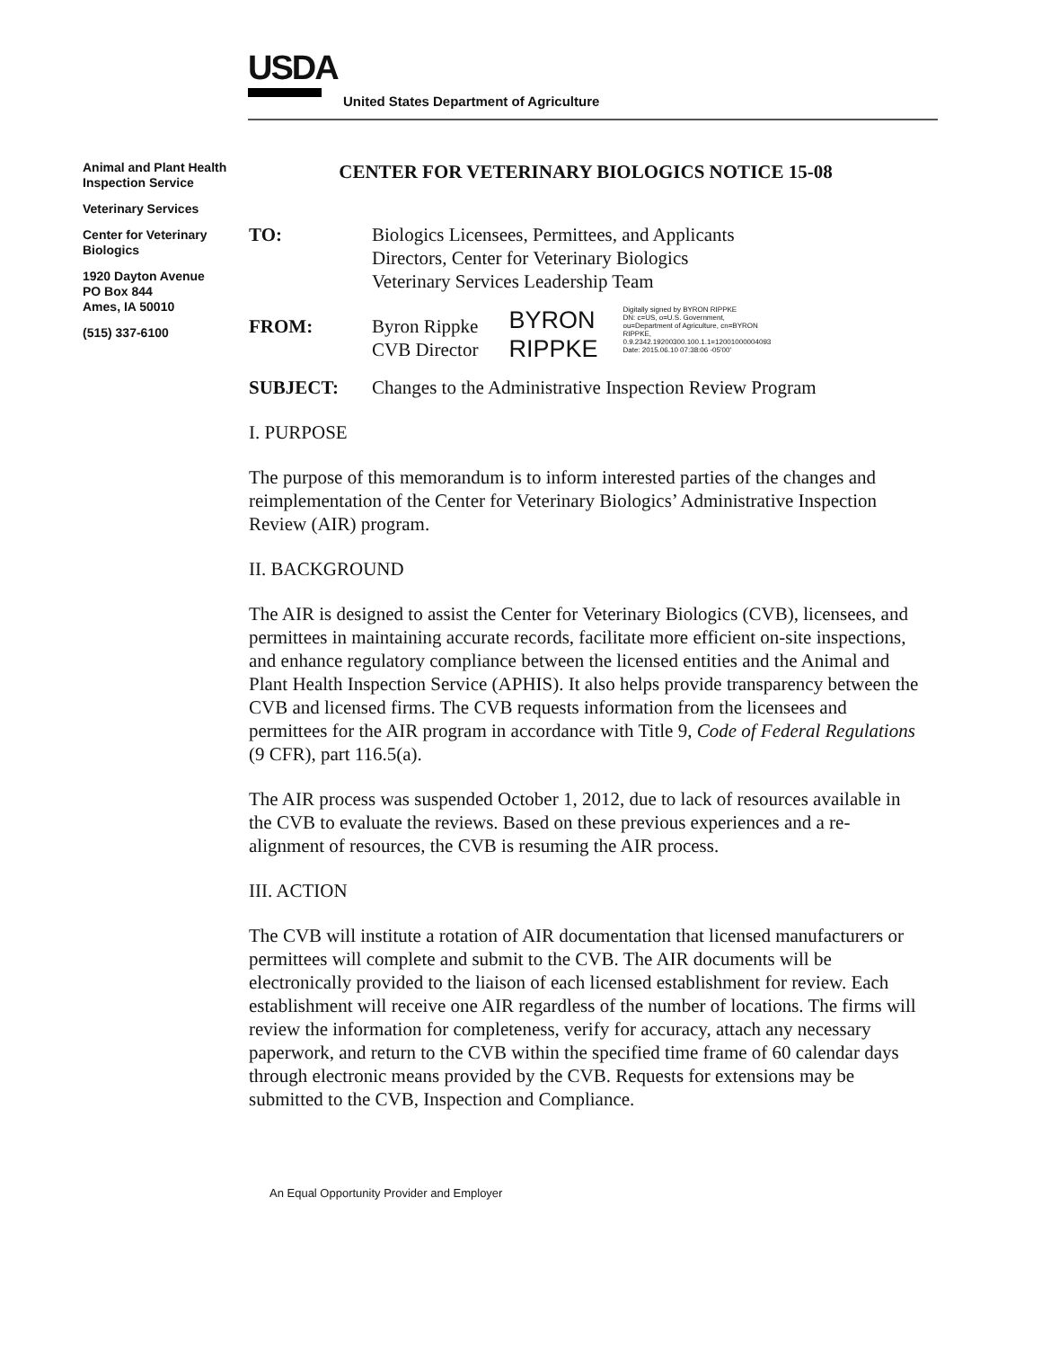USDA
United States Department of Agriculture
Animal and Plant Health Inspection Service
Veterinary Services
Center for Veterinary Biologics
1920 Dayton Avenue
PO Box 844
Ames, IA 50010
(515) 337-6100
CENTER FOR VETERINARY BIOLOGICS NOTICE 15-08
TO: Biologics Licensees, Permittees, and Applicants
Directors, Center for Veterinary Biologics
Veterinary Services Leadership Team
FROM: Byron Rippke
CVB Director
BYRON
RIPPKE
Digitally signed by BYRON RIPPKE
DN: c=US, o=U.S. Government, ou=Department of Agriculture, cn=BYRON RIPPKE, 0.9.2342.19200300.100.1.1=12001000004093
Date: 2015.06.10 07:38:06 -05'00'
SUBJECT: Changes to the Administrative Inspection Review Program
I. PURPOSE
The purpose of this memorandum is to inform interested parties of the changes and reimplementation of the Center for Veterinary Biologics’ Administrative Inspection Review (AIR) program.
II. BACKGROUND
The AIR is designed to assist the Center for Veterinary Biologics (CVB), licensees, and permittees in maintaining accurate records, facilitate more efficient on-site inspections, and enhance regulatory compliance between the licensed entities and the Animal and Plant Health Inspection Service (APHIS). It also helps provide transparency between the CVB and licensed firms. The CVB requests information from the licensees and permittees for the AIR program in accordance with Title 9, Code of Federal Regulations (9 CFR), part 116.5(a).
The AIR process was suspended October 1, 2012, due to lack of resources available in the CVB to evaluate the reviews. Based on these previous experiences and a re-alignment of resources, the CVB is resuming the AIR process.
III. ACTION
The CVB will institute a rotation of AIR documentation that licensed manufacturers or permittees will complete and submit to the CVB. The AIR documents will be electronically provided to the liaison of each licensed establishment for review. Each establishment will receive one AIR regardless of the number of locations. The firms will review the information for completeness, verify for accuracy, attach any necessary paperwork, and return to the CVB within the specified time frame of 60 calendar days through electronic means provided by the CVB. Requests for extensions may be submitted to the CVB, Inspection and Compliance.
An Equal Opportunity Provider and Employer